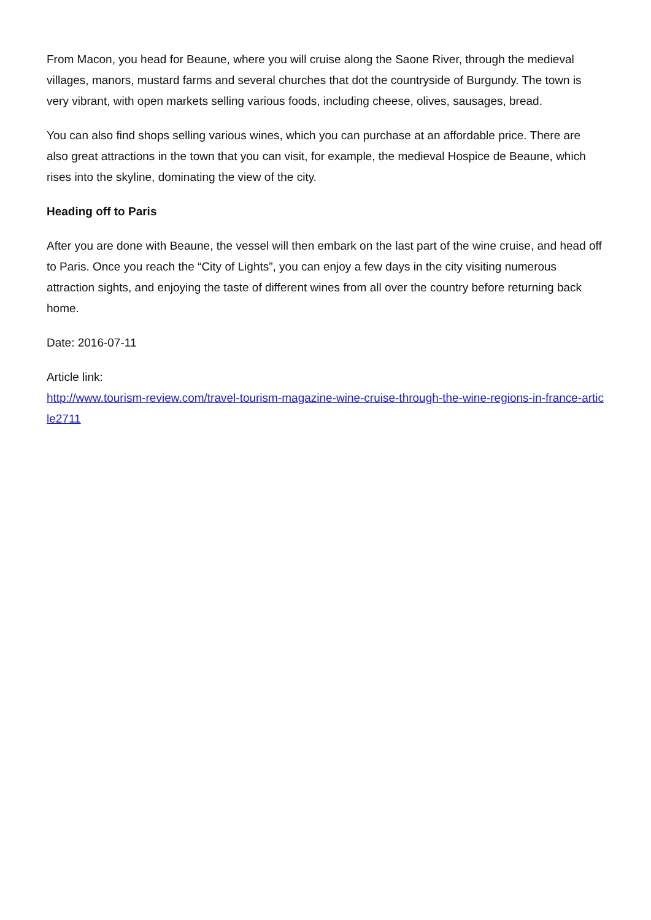From Macon, you head for Beaune, where you will cruise along the Saone River, through the medieval villages, manors, mustard farms and several churches that dot the countryside of Burgundy. The town is very vibrant, with open markets selling various foods, including cheese, olives, sausages, bread.
You can also find shops selling various wines, which you can purchase at an affordable price. There are also great attractions in the town that you can visit, for example, the medieval Hospice de Beaune, which rises into the skyline, dominating the view of the city.
Heading off to Paris
After you are done with Beaune, the vessel will then embark on the last part of the wine cruise, and head off to Paris. Once you reach the “City of Lights”, you can enjoy a few days in the city visiting numerous attraction sights, and enjoying the taste of different wines from all over the country before returning back home.
Date: 2016-07-11
Article link:
http://www.tourism-review.com/travel-tourism-magazine-wine-cruise-through-the-wine-regions-in-france-article2711